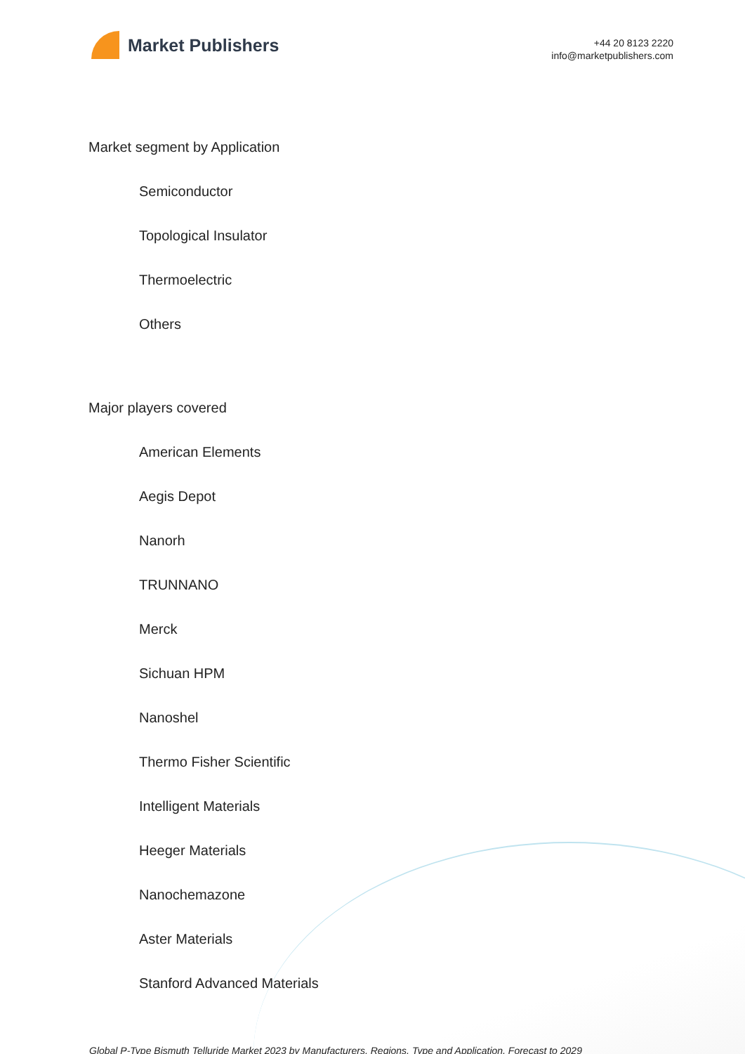Market Publishers
+44 20 8123 2220
info@marketpublishers.com
Market segment by Application
Semiconductor
Topological Insulator
Thermoelectric
Others
Major players covered
American Elements
Aegis Depot
Nanorh
TRUNNANO
Merck
Sichuan HPM
Nanoshel
Thermo Fisher Scientific
Intelligent Materials
Heeger Materials
Nanochemazone
Aster Materials
Stanford Advanced Materials
Global P-Type Bismuth Telluride Market 2023 by Manufacturers, Regions, Type and Application, Forecast to 2029